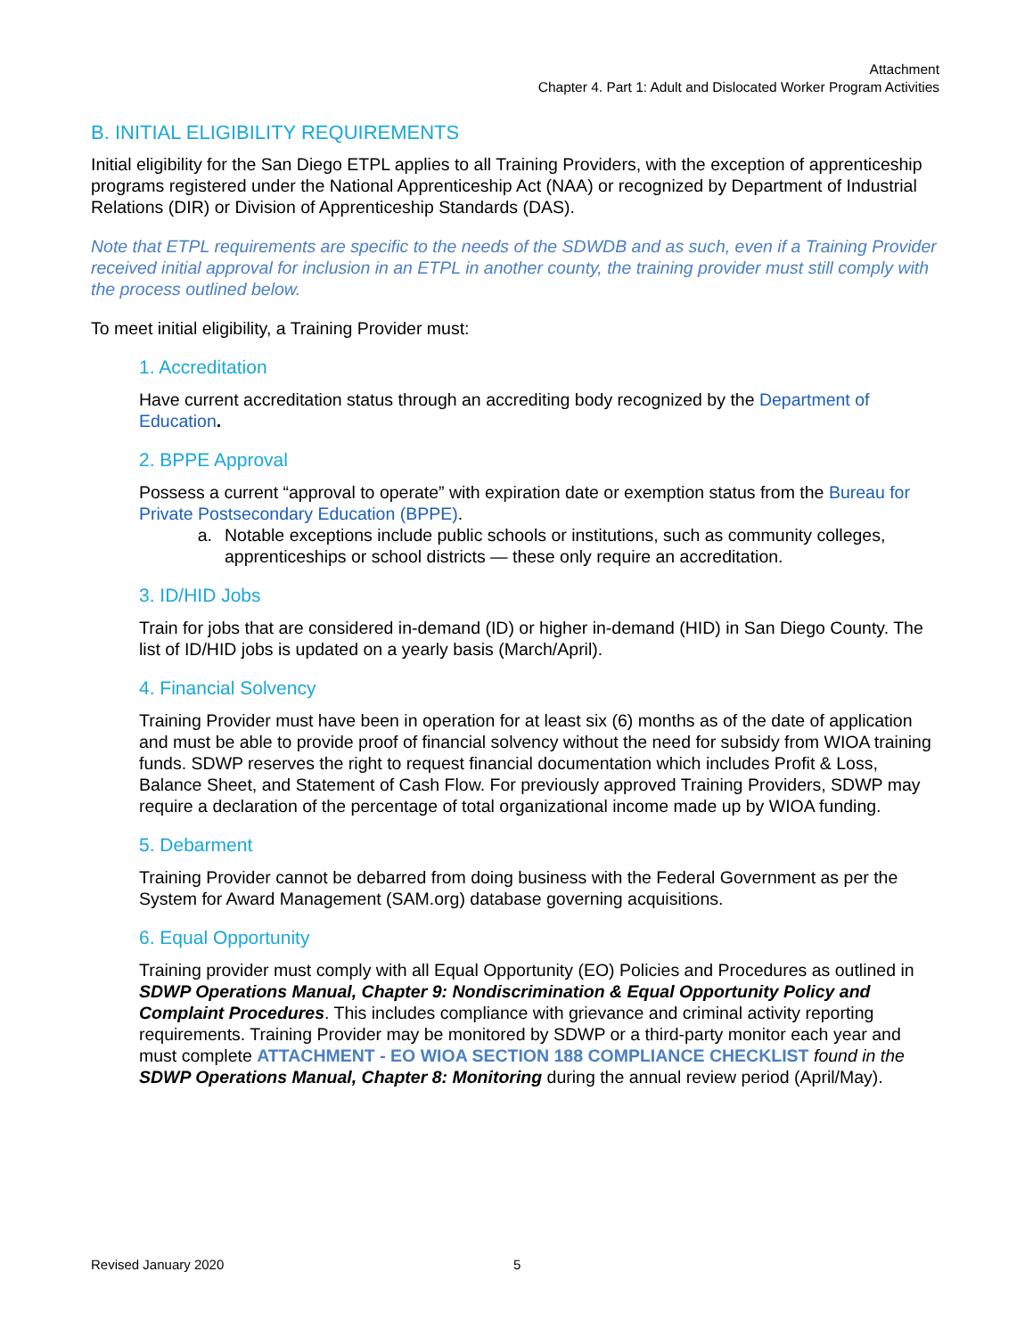Attachment
Chapter 4. Part 1: Adult and Dislocated Worker Program Activities
B. INITIAL ELIGIBILITY REQUIREMENTS
Initial eligibility for the San Diego ETPL applies to all Training Providers, with the exception of apprenticeship programs registered under the National Apprenticeship Act (NAA) or recognized by Department of Industrial Relations (DIR) or Division of Apprenticeship Standards (DAS).
Note that ETPL requirements are specific to the needs of the SDWDB and as such, even if a Training Provider received initial approval for inclusion in an ETPL in another county, the training provider must still comply with the process outlined below.
To meet initial eligibility, a Training Provider must:
1. Accreditation
Have current accreditation status through an accrediting body recognized by the Department of Education.
2. BPPE Approval
Possess a current “approval to operate” with expiration date or exemption status from the Bureau for Private Postsecondary Education (BPPE).
a. Notable exceptions include public schools or institutions, such as community colleges, apprenticeships or school districts — these only require an accreditation.
3. ID/HID Jobs
Train for jobs that are considered in-demand (ID) or higher in-demand (HID) in San Diego County. The list of ID/HID jobs is updated on a yearly basis (March/April).
4. Financial Solvency
Training Provider must have been in operation for at least six (6) months as of the date of application and must be able to provide proof of financial solvency without the need for subsidy from WIOA training funds. SDWP reserves the right to request financial documentation which includes Profit & Loss, Balance Sheet, and Statement of Cash Flow. For previously approved Training Providers, SDWP may require a declaration of the percentage of total organizational income made up by WIOA funding.
5. Debarment
Training Provider cannot be debarred from doing business with the Federal Government as per the System for Award Management (SAM.org) database governing acquisitions.
6. Equal Opportunity
Training provider must comply with all Equal Opportunity (EO) Policies and Procedures as outlined in SDWP Operations Manual, Chapter 9: Nondiscrimination & Equal Opportunity Policy and Complaint Procedures. This includes compliance with grievance and criminal activity reporting requirements. Training Provider may be monitored by SDWP or a third-party monitor each year and must complete ATTACHMENT - EO WIOA SECTION 188 COMPLIANCE CHECKLIST found in the SDWP Operations Manual, Chapter 8: Monitoring during the annual review period (April/May).
Revised January 2020 5